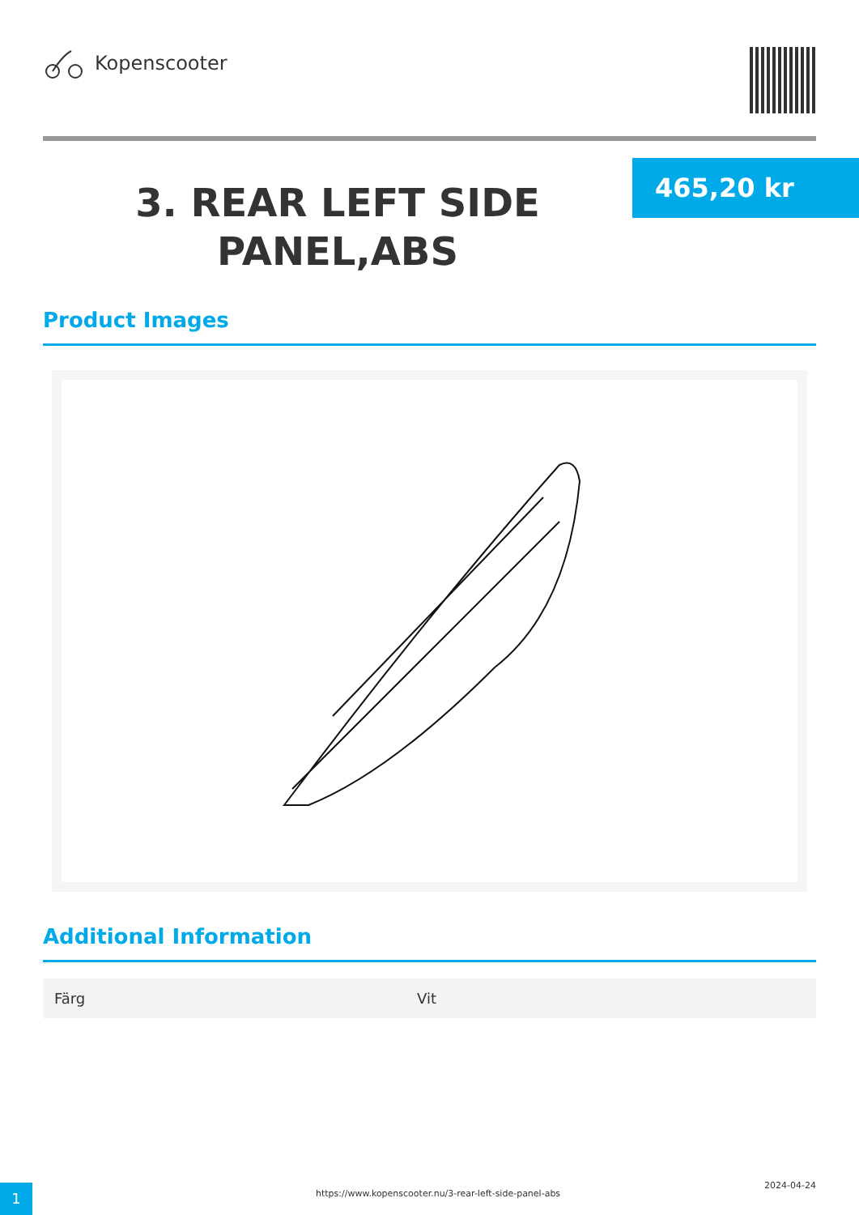Kopenscooter
3. REAR LEFT SIDE PANEL,ABS
465,20 kr
Product Images
Additional Information
| Färg | Vit |
1
https://www.kopenscooter.nu/3-rear-left-side-panel-abs
2024-04-24